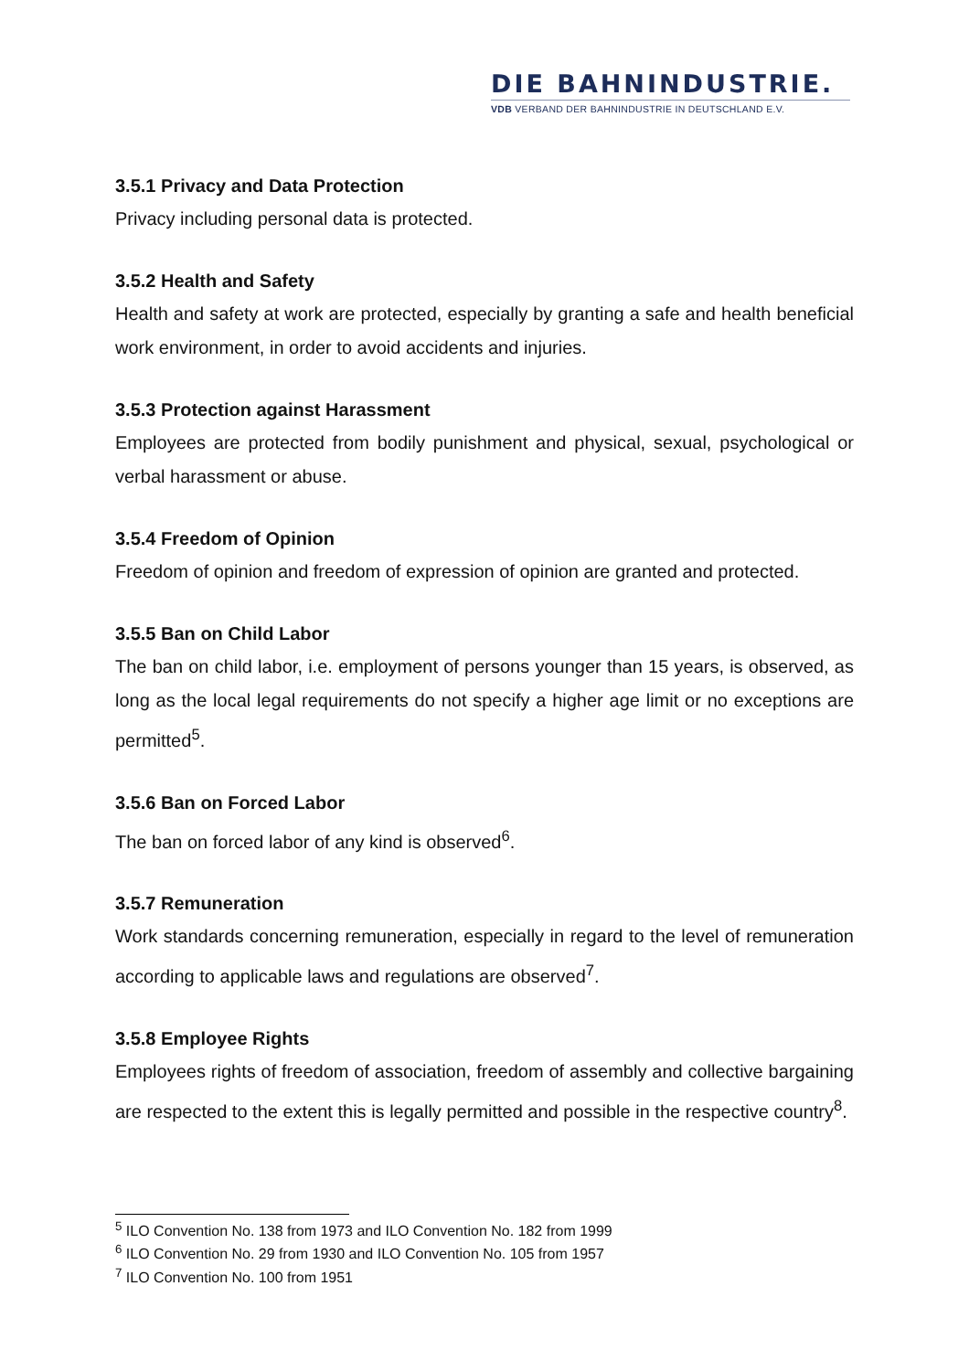DIE BAHNINDUSTRIE.
VDB VERBAND DER BAHNINDUSTRIE IN DEUTSCHLAND E.V.
3.5.1 Privacy and Data Protection
Privacy including personal data is protected.
3.5.2 Health and Safety
Health and safety at work are protected, especially by granting a safe and health beneficial work environment, in order to avoid accidents and injuries.
3.5.3 Protection against Harassment
Employees are protected from bodily punishment and physical, sexual, psychological or verbal harassment or abuse.
3.5.4 Freedom of Opinion
Freedom of opinion and freedom of expression of opinion are granted and protected.
3.5.5 Ban on Child Labor
The ban on child labor, i.e. employment of persons younger than 15 years, is observed, as long as the local legal requirements do not specify a higher age limit or no exceptions are permitted<sup>5</sup>.
3.5.6 Ban on Forced Labor
The ban on forced labor of any kind is observed<sup>6</sup>.
3.5.7 Remuneration
Work standards concerning remuneration, especially in regard to the level of remuneration according to applicable laws and regulations are observed<sup>7</sup>.
3.5.8 Employee Rights
Employees rights of freedom of association, freedom of assembly and collective bargaining are respected to the extent this is legally permitted and possible in the respective country<sup>8</sup>.
<sup>5</sup> ILO Convention No. 138 from 1973 and ILO Convention No. 182 from 1999
<sup>6</sup> ILO Convention No. 29 from 1930 and ILO Convention No. 105 from 1957
<sup>7</sup> ILO Convention No. 100 from 1951